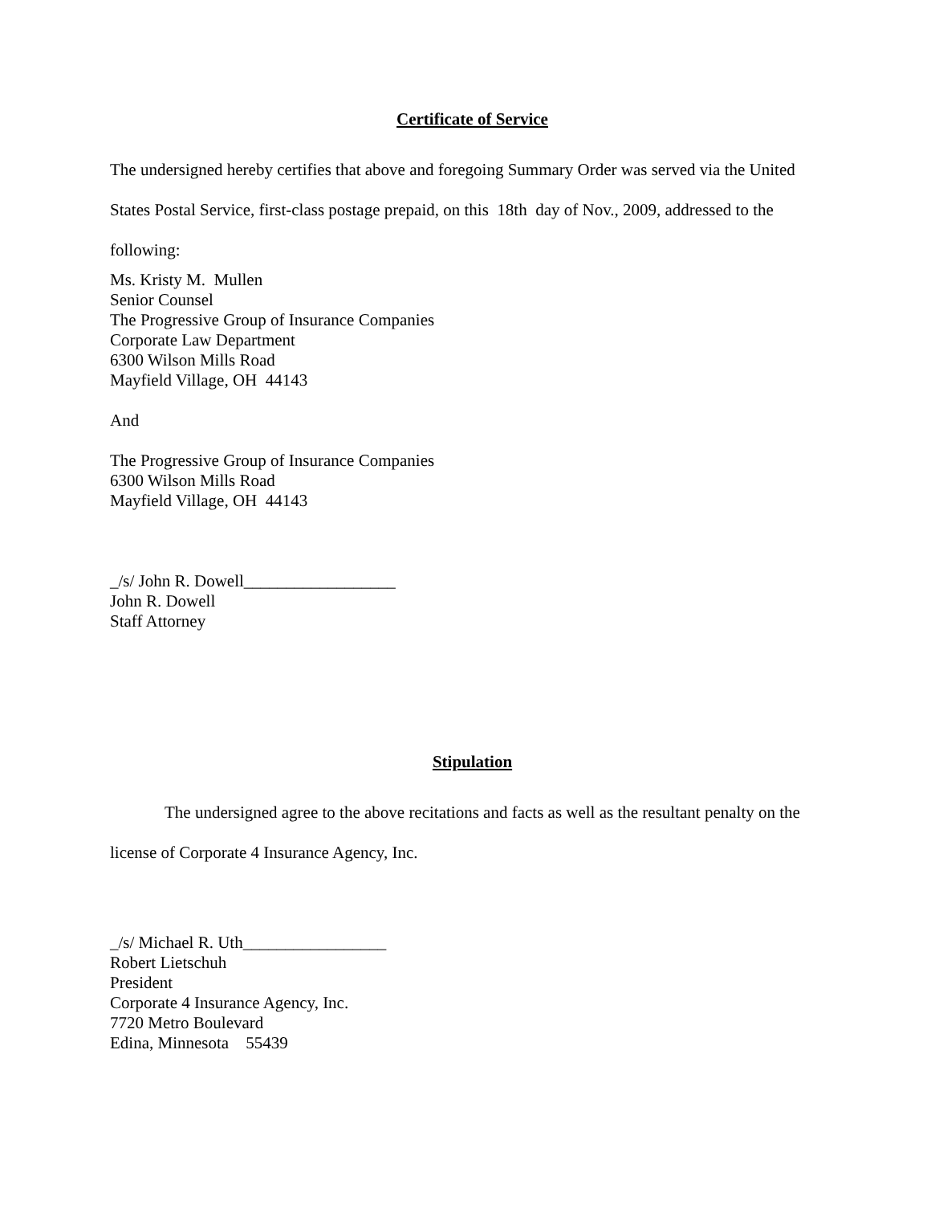Certificate of Service
The undersigned hereby certifies that above and foregoing Summary Order was served via the United States Postal Service, first-class postage prepaid, on this 18th day of Nov., 2009, addressed to the following:
Ms. Kristy M. Mullen
Senior Counsel
The Progressive Group of Insurance Companies
Corporate Law Department
6300 Wilson Mills Road
Mayfield Village, OH 44143
And
The Progressive Group of Insurance Companies
6300 Wilson Mills Road
Mayfield Village, OH 44143
_/s/ John R. Dowell__________________
John R. Dowell
Staff Attorney
Stipulation
The undersigned agree to the above recitations and facts as well as the resultant penalty on the license of Corporate 4 Insurance Agency, Inc.
_/s/ Michael R. Uth_________________
Robert Lietschuh
President
Corporate 4 Insurance Agency, Inc.
7720 Metro Boulevard
Edina, Minnesota 55439